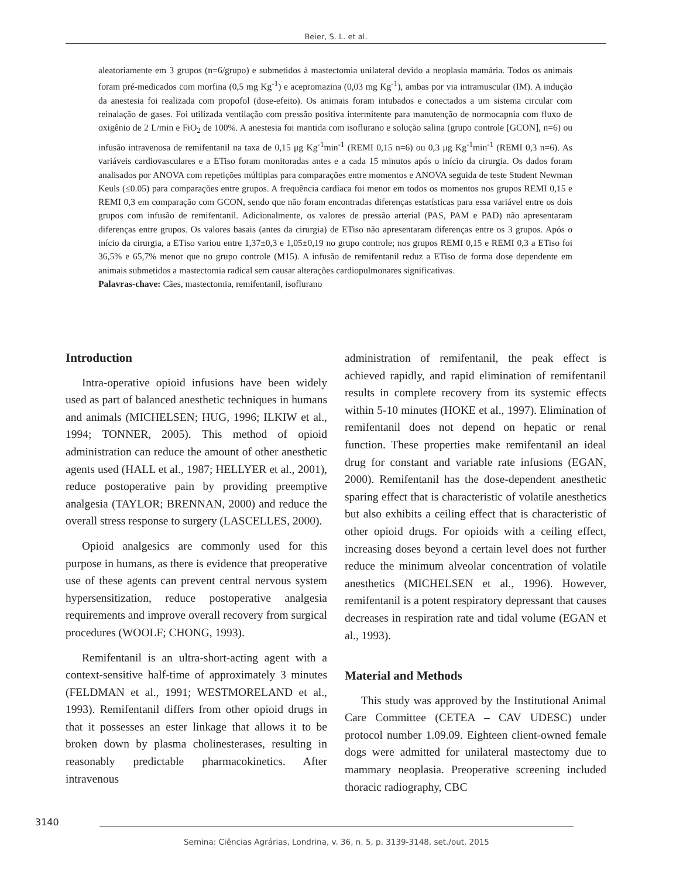Beier, S. L. et al.
aleatoriamente em 3 grupos (n=6/grupo) e submetidos à mastectomia unilateral devido a neoplasia mamária. Todos os animais foram pré-medicados com morfina (0,5 mg Kg<sup>-1</sup>) e acepromazina (0,03 mg Kg<sup>-1</sup>), ambas por via intramuscular (IM). A indução da anestesia foi realizada com propofol (dose-efeito). Os animais foram intubados e conectados a um sistema circular com reinalação de gases. Foi utilizada ventilação com pressão positiva intermitente para manutenção de normocapnia com fluxo de oxigênio de 2 L/min e FiO<sub>2</sub> de 100%. A anestesia foi mantida com isoflurano e solução salina (grupo controle [GCON], n=6) ou infusão intravenosa de remifentanil na taxa de 0,15 μg Kg<sup>-1</sup>min<sup>-1</sup> (REMI 0,15 n=6) ou 0,3 μg Kg<sup>-1</sup>min<sup>-1</sup> (REMI 0,3 n=6). As variáveis cardiovasculares e a ETiso foram monitoradas antes e a cada 15 minutos após o início da cirurgia. Os dados foram analisados por ANOVA com repetições múltiplas para comparações entre momentos e ANOVA seguida de teste Student Newman Keuls (≤0.05) para comparações entre grupos. A frequência cardíaca foi menor em todos os momentos nos grupos REMI 0,15 e REMI 0,3 em comparação com GCON, sendo que não foram encontradas diferenças estatísticas para essa variável entre os dois grupos com infusão de remifentanil. Adicionalmente, os valores de pressão arterial (PAS, PAM e PAD) não apresentaram diferenças entre grupos. Os valores basais (antes da cirurgia) de ETiso não apresentaram diferenças entre os 3 grupos. Após o início da cirurgia, a ETiso variou entre 1,37±0,3 e 1,05±0,19 no grupo controle; nos grupos REMI 0,15 e REMI 0,3 a ETiso foi 36,5% e 65,7% menor que no grupo controle (M15). A infusão de remifentanil reduz a ETiso de forma dose dependente em animais submetidos a mastectomia radical sem causar alterações cardiopulmonares significativas.
Palavras-chave: Cães, mastectomia, remifentanil, isoflurano
Introduction
Intra-operative opioid infusions have been widely used as part of balanced anesthetic techniques in humans and animals (MICHELSEN; HUG, 1996; ILKIW et al., 1994; TONNER, 2005). This method of opioid administration can reduce the amount of other anesthetic agents used (HALL et al., 1987; HELLYER et al., 2001), reduce postoperative pain by providing preemptive analgesia (TAYLOR; BRENNAN, 2000) and reduce the overall stress response to surgery (LASCELLES, 2000).
Opioid analgesics are commonly used for this purpose in humans, as there is evidence that preoperative use of these agents can prevent central nervous system hypersensitization, reduce postoperative analgesia requirements and improve overall recovery from surgical procedures (WOOLF; CHONG, 1993).
Remifentanil is an ultra-short-acting agent with a context-sensitive half-time of approximately 3 minutes (FELDMAN et al., 1991; WESTMORELAND et al., 1993). Remifentanil differs from other opioid drugs in that it possesses an ester linkage that allows it to be broken down by plasma cholinesterases, resulting in reasonably predictable pharmacokinetics. After intravenous
administration of remifentanil, the peak effect is achieved rapidly, and rapid elimination of remifentanil results in complete recovery from its systemic effects within 5-10 minutes (HOKE et al., 1997). Elimination of remifentanil does not depend on hepatic or renal function. These properties make remifentanil an ideal drug for constant and variable rate infusions (EGAN, 2000). Remifentanil has the dose-dependent anesthetic sparing effect that is characteristic of volatile anesthetics but also exhibits a ceiling effect that is characteristic of other opioid drugs. For opioids with a ceiling effect, increasing doses beyond a certain level does not further reduce the minimum alveolar concentration of volatile anesthetics (MICHELSEN et al., 1996). However, remifentanil is a potent respiratory depressant that causes decreases in respiration rate and tidal volume (EGAN et al., 1993).
Material and Methods
This study was approved by the Institutional Animal Care Committee (CETEA – CAV UDESC) under protocol number 1.09.09. Eighteen client-owned female dogs were admitted for unilateral mastectomy due to mammary neoplasia. Preoperative screening included thoracic radiography, CBC
3140
Semina: Ciências Agrárias, Londrina, v. 36, n. 5, p. 3139-3148, set./out. 2015